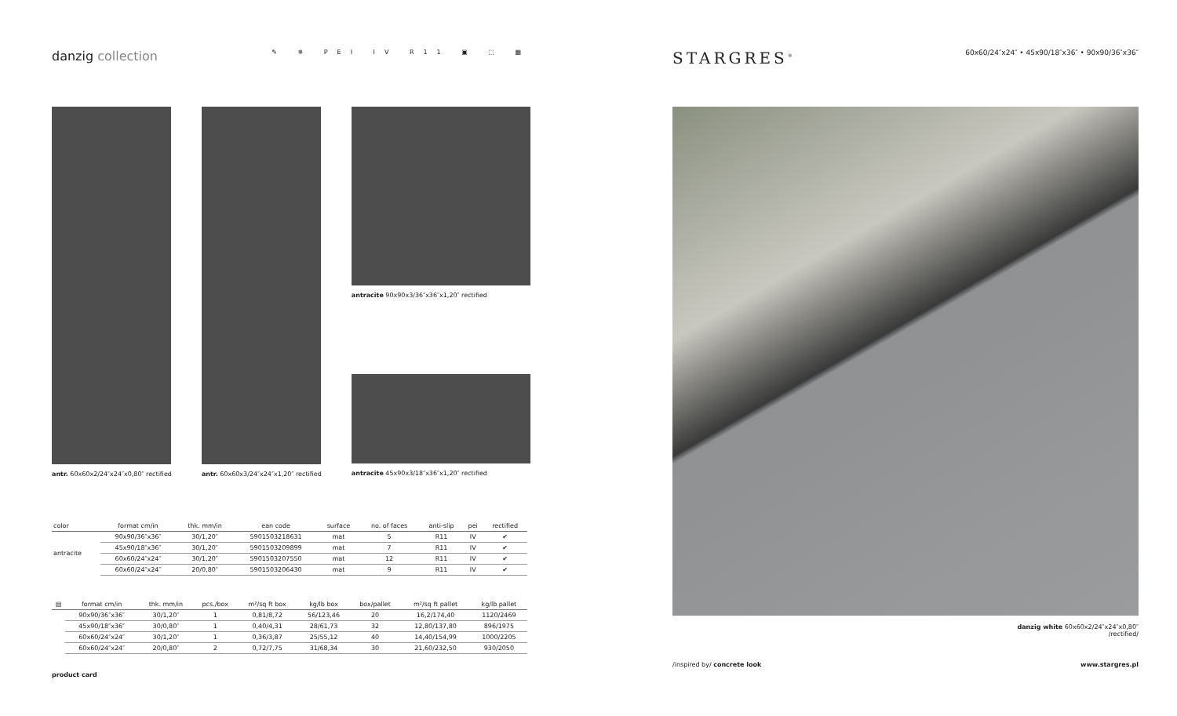danzig collection
✎ ❄ PEI IV R11 ▣ ⬚ ▦
antr. 60x60x2/24″x24″x0,80″ rectified
antr. 60x60x3/24″x24″x1,20″ rectified
antracite 90x90x3/36″x36″x1,20″ rectified
antracite 45x90x3/18″x36″x1,20″ rectified
| color | format cm/in | thk. mm/in | ean code | surface | no. of faces | anti-slip | pei | rectified |
| --- | --- | --- | --- | --- | --- | --- | --- | --- |
| antracite | 90x90/36″x36″ | 30/1,20″ | 5901503218631 | mat | 5 | R11 | IV | ✔ |
| | 45x90/18″x36″ | 30/1,20″ | 5901503209899 | mat | 7 | R11 | IV | ✔ |
| | 60x60/24″x24″ | 30/1,20″ | 5901503207550 | mat | 12 | R11 | IV | ✔ |
| | 60x60/24″x24″ | 20/0,80″ | 5901503206430 | mat | 9 | R11 | IV | ✔ |
| ▤ | format cm/in | thk. mm/in | pcs./box | m²/sq ft box | kg/lb box | box/pallet | m²/sq ft pallet | kg/lb pallet |
| --- | --- | --- | --- | --- | --- | --- | --- | --- |
| | 90x90/36″x36″ | 30/1,20″ | 1 | 0,81/8,72 | 56/123,46 | 20 | 16,2/174,40 | 1120/2469 |
| | 45x90/18″x36″ | 30/0,80″ | 1 | 0,40/4,31 | 28/61,73 | 32 | 12,80/137,80 | 896/1975 |
| | 60x60/24″x24″ | 30/1,20″ | 1 | 0,36/3,87 | 25/55,12 | 40 | 14,40/154,99 | 1000/2205 |
| | 60x60/24″x24″ | 20/0,80″ | 2 | 0,72/7,75 | 31/68,34 | 30 | 21,60/232,50 | 930/2050 |
product card
STARGRES<sup>®</sup>
60x60/24″x24″ • 45x90/18″x36″ • 90x90/36″x36″
danzig white 60x60x2/24″x24″x0,80″
/rectified/
/inspired by/ concrete look www.stargres.pl